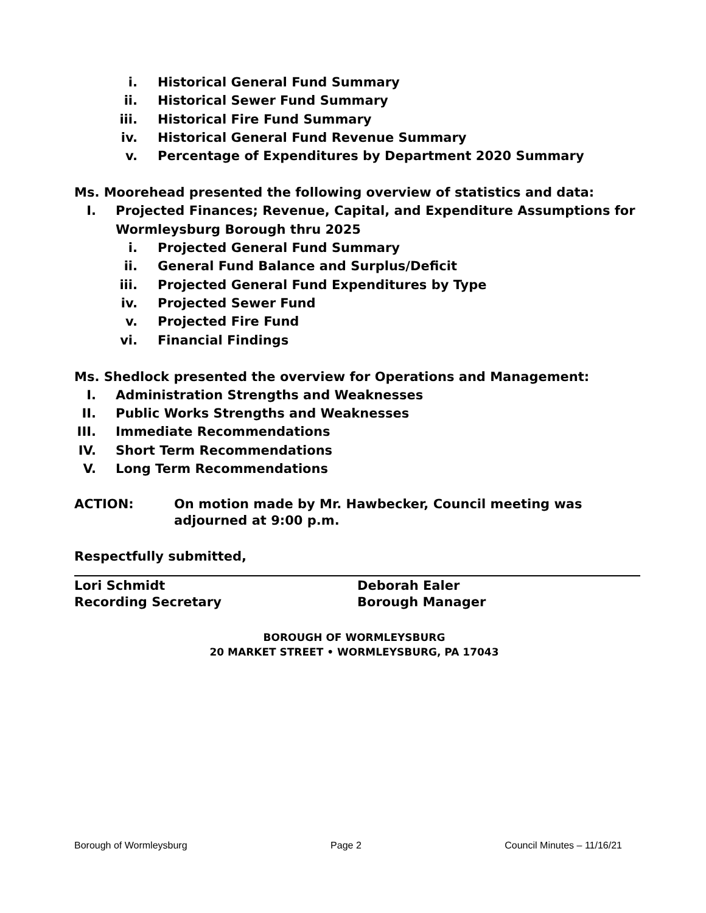i. Historical General Fund Summary
ii. Historical Sewer Fund Summary
iii. Historical Fire Fund Summary
iv. Historical General Fund Revenue Summary
v. Percentage of Expenditures by Department 2020 Summary
Ms. Moorehead presented the following overview of statistics and data:
I. Projected Finances; Revenue, Capital, and Expenditure Assumptions for Wormleysburg Borough thru 2025
i. Projected General Fund Summary
ii. General Fund Balance and Surplus/Deficit
iii. Projected General Fund Expenditures by Type
iv. Projected Sewer Fund
v. Projected Fire Fund
vi. Financial Findings
Ms. Shedlock presented the overview for Operations and Management:
I. Administration Strengths and Weaknesses
II. Public Works Strengths and Weaknesses
III. Immediate Recommendations
IV. Short Term Recommendations
V. Long Term Recommendations
ACTION: On motion made by Mr. Hawbecker, Council meeting was adjourned at 9:00 p.m.
Respectfully submitted,
Lori Schmidt
Recording Secretary
Deborah Ealer
Borough Manager
BOROUGH OF WORMLEYSBURG
20 MARKET STREET • WORMLEYSBURG, PA 17043
Borough of Wormleysburg Page 2 Council Minutes – 11/16/21